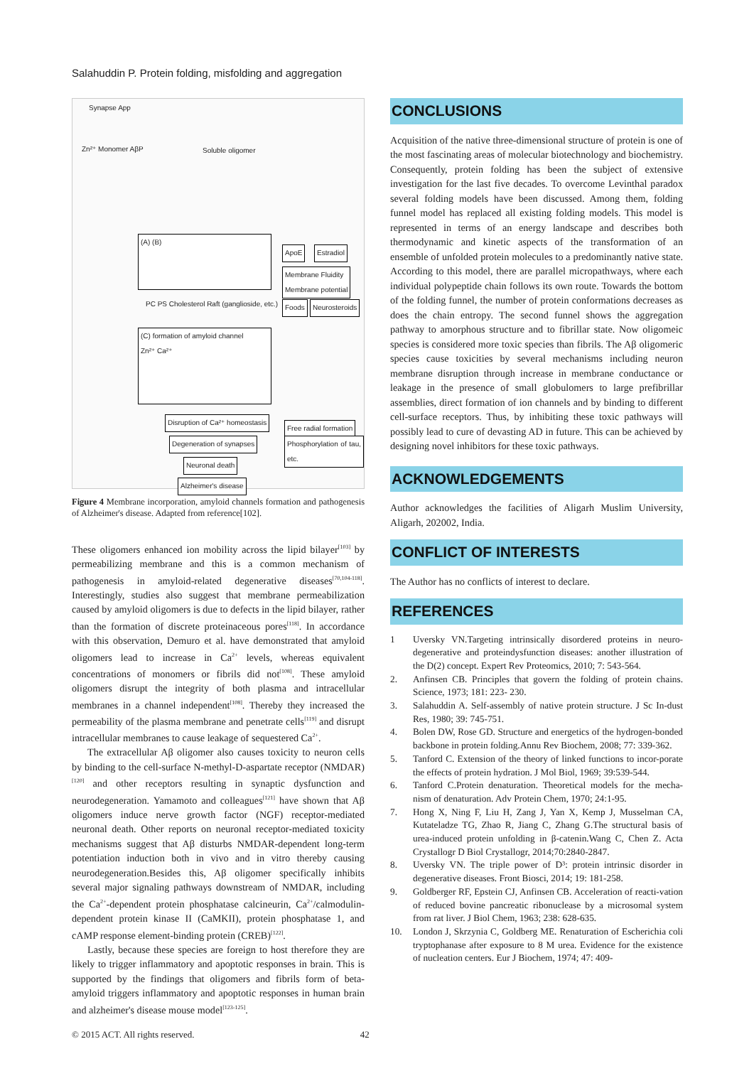Salahuddin P. Protein folding, misfolding and aggregation
Synapse App
Zn²⁺ Monomer AβP Soluble oligomer
(A) (B)
ApoE Estradiol
Membrane Fluidity
Membrane potential
Foods Neurosteroids
PC PS Cholesterol Raft (ganglioside, etc.)
(C) formation of amyloid channel
Zn²⁺ Ca²⁺
Disruption of Ca²⁺ homeostasis
Degeneration of synapses
Free radial formation
Phosphorylation of tau, etc.
Neuronal death
Alzheimer's disease
Figure 4 Membrane incorporation, amyloid channels formation and pathogenesis of Alzheimer's disease. Adapted from reference[102].
These oligomers enhanced ion mobility across the lipid bilayer<sup>[103]</sup> by permeabilizing membrane and this is a common mechanism of pathogenesis in amyloid-related degenerative diseases<sup>[70,104-118]</sup>. Interestingly, studies also suggest that membrane permeabilization caused by amyloid oligomers is due to defects in the lipid bilayer, rather than the formation of discrete proteinaceous pores<sup>[118]</sup>. In accordance with this observation, Demuro et al. have demonstrated that amyloid oligomers lead to increase in Ca<sup>2+</sup> levels, whereas equivalent concentrations of monomers or fibrils did not<sup>[108]</sup>. These amyloid oligomers disrupt the integrity of both plasma and intracellular membranes in a channel independent<sup>[108]</sup>. Thereby they increased the permeability of the plasma membrane and penetrate cells<sup>[119]</sup> and disrupt intracellular membranes to cause leakage of sequestered Ca<sup>2+</sup>.
The extracellular Aβ oligomer also causes toxicity to neuron cells by binding to the cell-surface N-methyl-D-aspartate receptor (NMDAR)<sup>[120]</sup> and other receptors resulting in synaptic dysfunction and neurodegeneration. Yamamoto and colleagues<sup>[121]</sup> have shown that Aβ oligomers induce nerve growth factor (NGF) receptor-mediated neuronal death. Other reports on neuronal receptor-mediated toxicity mechanisms suggest that Aβ disturbs NMDAR-dependent long-term potentiation induction both in vivo and in vitro thereby causing neurodegeneration.Besides this, Aβ oligomer specifically inhibits several major signaling pathways downstream of NMDAR, including the Ca<sup>2+</sup>-dependent protein phosphatase calcineurin, Ca<sup>2+</sup>/calmodulin-dependent protein kinase II (CaMKII), protein phosphatase 1, and cAMP response element-binding protein (CREB)<sup>[122]</sup>.
Lastly, because these species are foreign to host therefore they are likely to trigger inflammatory and apoptotic responses in brain. This is supported by the findings that oligomers and fibrils form of beta-amyloid triggers inflammatory and apoptotic responses in human brain and alzheimer's disease mouse model<sup>[123-125]</sup>.
CONCLUSIONS
Acquisition of the native three-dimensional structure of protein is one of the most fascinating areas of molecular biotechnology and biochemistry. Consequently, protein folding has been the subject of extensive investigation for the last five decades. To overcome Levinthal paradox several folding models have been discussed. Among them, folding funnel model has replaced all existing folding models. This model is represented in terms of an energy landscape and describes both thermodynamic and kinetic aspects of the transformation of an ensemble of unfolded protein molecules to a predominantly native state. According to this model, there are parallel micropathways, where each individual polypeptide chain follows its own route. Towards the bottom of the folding funnel, the number of protein conformations decreases as does the chain entropy. The second funnel shows the aggregation pathway to amorphous structure and to fibrillar state. Now oligomeic species is considered more toxic species than fibrils. The Aβ oligomeric species cause toxicities by several mechanisms including neuron membrane disruption through increase in membrane conductance or leakage in the presence of small globulomers to large prefibrillar assemblies, direct formation of ion channels and by binding to different cell-surface receptors. Thus, by inhibiting these toxic pathways will possibly lead to cure of devasting AD in future. This can be achieved by designing novel inhibitors for these toxic pathways.
ACKNOWLEDGEMENTS
Author acknowledges the facilities of Aligarh Muslim University, Aligarh, 202002, India.
CONFLICT OF INTERESTS
The Author has no conflicts of interest to declare.
REFERENCES
1 Uversky VN.Targeting intrinsically disordered proteins in neuro-degenerative and proteindysfunction diseases: another illustration of the D(2) concept. Expert Rev Proteomics, 2010; 7: 543-564.
2. Anfinsen CB. Principles that govern the folding of protein chains. Science, 1973; 181: 223- 230.
3. Salahuddin A. Self-assembly of native protein structure. J Sc In-dust Res, 1980; 39: 745-751.
4. Bolen DW, Rose GD. Structure and energetics of the hydrogen-bonded backbone in protein folding.Annu Rev Biochem, 2008; 77: 339-362.
5. Tanford C. Extension of the theory of linked functions to incor-porate the effects of protein hydration. J Mol Biol, 1969; 39:539-544.
6. Tanford C.Protein denaturation. Theoretical models for the mecha-nism of denaturation. Adv Protein Chem, 1970; 24:1-95.
7. Hong X, Ning F, Liu H, Zang J, Yan X, Kemp J, Musselman CA, Kutateladze TG, Zhao R, Jiang C, Zhang G.The structural basis of urea-induced protein unfolding in β-catenin.Wang C, Chen Z. Acta Crystallogr D Biol Crystallogr, 2014;70:2840-2847.
8. Uversky VN. The triple power of D³: protein intrinsic disorder in degenerative diseases. Front Biosci, 2014; 19: 181-258.
9. Goldberger RF, Epstein CJ, Anfinsen CB. Acceleration of reacti-vation of reduced bovine pancreatic ribonuclease by a microsomal system from rat liver. J Biol Chem, 1963; 238: 628-635.
10. London J, Skrzynia C, Goldberg ME. Renaturation of Escherichia coli tryptophanase after exposure to 8 M urea. Evidence for the existence of nucleation centers. Eur J Biochem, 1974; 47: 409-
© 2015 ACT. All rights reserved. 42